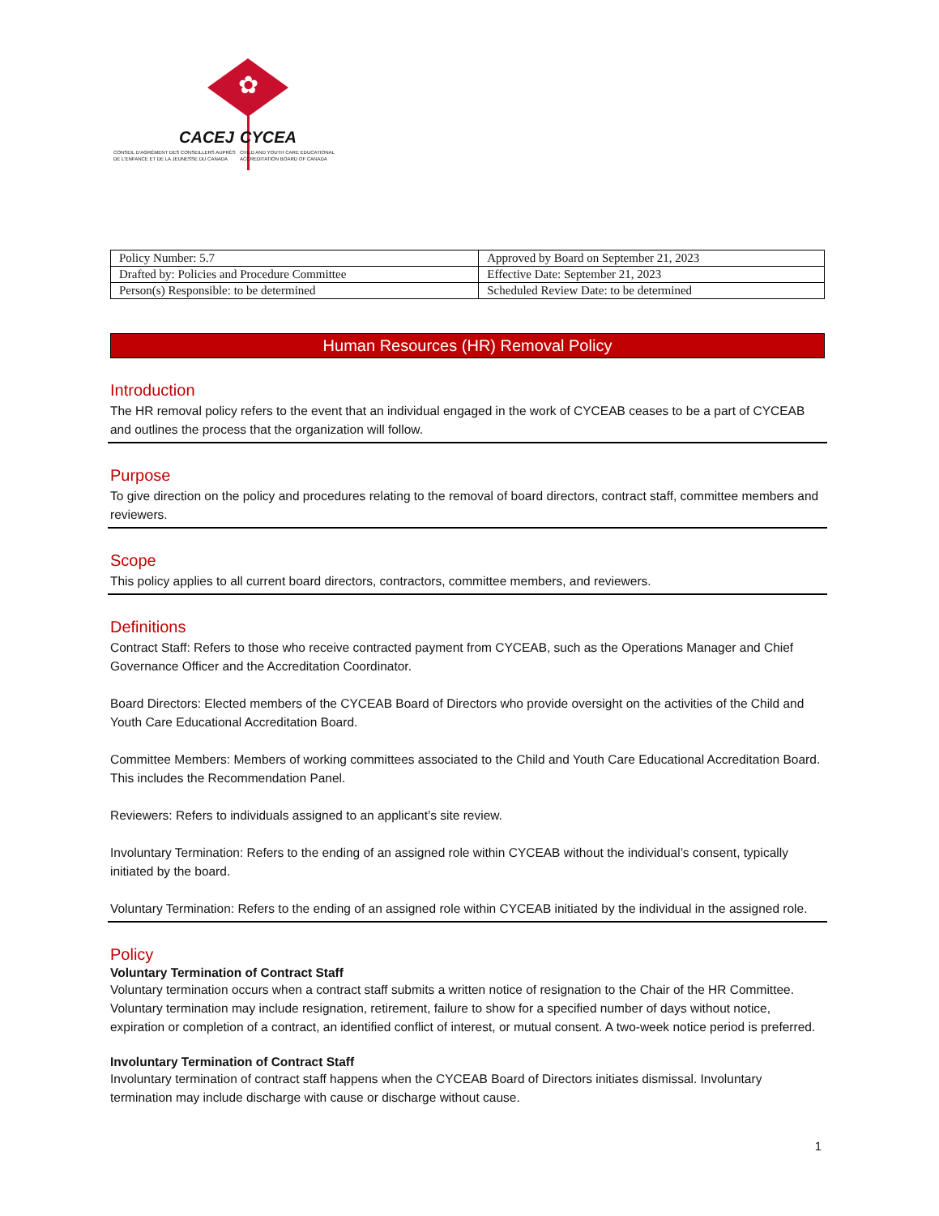✿
CACEJ CYCEA
CONSEIL D'AGRÉMENT DES CONSEILLERS AUPRÈS
DE L'ENFANCE ET DE LA JEUNESSE DU CANADA
CHILD AND YOUTH CARE EDUCATIONAL
ACCREDITATION BOARD OF CANADA
| Policy Number: 5.7 | Approved by Board on September 21, 2023 |
| Drafted by: Policies and Procedure Committee | Effective Date: September 21, 2023 |
| Person(s) Responsible: to be determined | Scheduled Review Date: to be determined |
Human Resources (HR) Removal Policy
Introduction
The HR removal policy refers to the event that an individual engaged in the work of CYCEAB ceases to be a part of CYCEAB and outlines the process that the organization will follow.
Purpose
To give direction on the policy and procedures relating to the removal of board directors, contract staff, committee members and reviewers.
Scope
This policy applies to all current board directors, contractors, committee members, and reviewers.
Definitions
Contract Staff: Refers to those who receive contracted payment from CYCEAB, such as the Operations Manager and Chief Governance Officer and the Accreditation Coordinator.
Board Directors: Elected members of the CYCEAB Board of Directors who provide oversight on the activities of the Child and Youth Care Educational Accreditation Board.
Committee Members: Members of working committees associated to the Child and Youth Care Educational Accreditation Board. This includes the Recommendation Panel.
Reviewers: Refers to individuals assigned to an applicant’s site review.
Involuntary Termination: Refers to the ending of an assigned role within CYCEAB without the individual’s consent, typically initiated by the board.
Voluntary Termination: Refers to the ending of an assigned role within CYCEAB initiated by the individual in the assigned role.
Policy
Voluntary Termination of Contract Staff
Voluntary termination occurs when a contract staff submits a written notice of resignation to the Chair of the HR Committee. Voluntary termination may include resignation, retirement, failure to show for a specified number of days without notice, expiration or completion of a contract, an identified conflict of interest, or mutual consent. A two-week notice period is preferred.
Involuntary Termination of Contract Staff
Involuntary termination of contract staff happens when the CYCEAB Board of Directors initiates dismissal. Involuntary termination may include discharge with cause or discharge without cause.
1